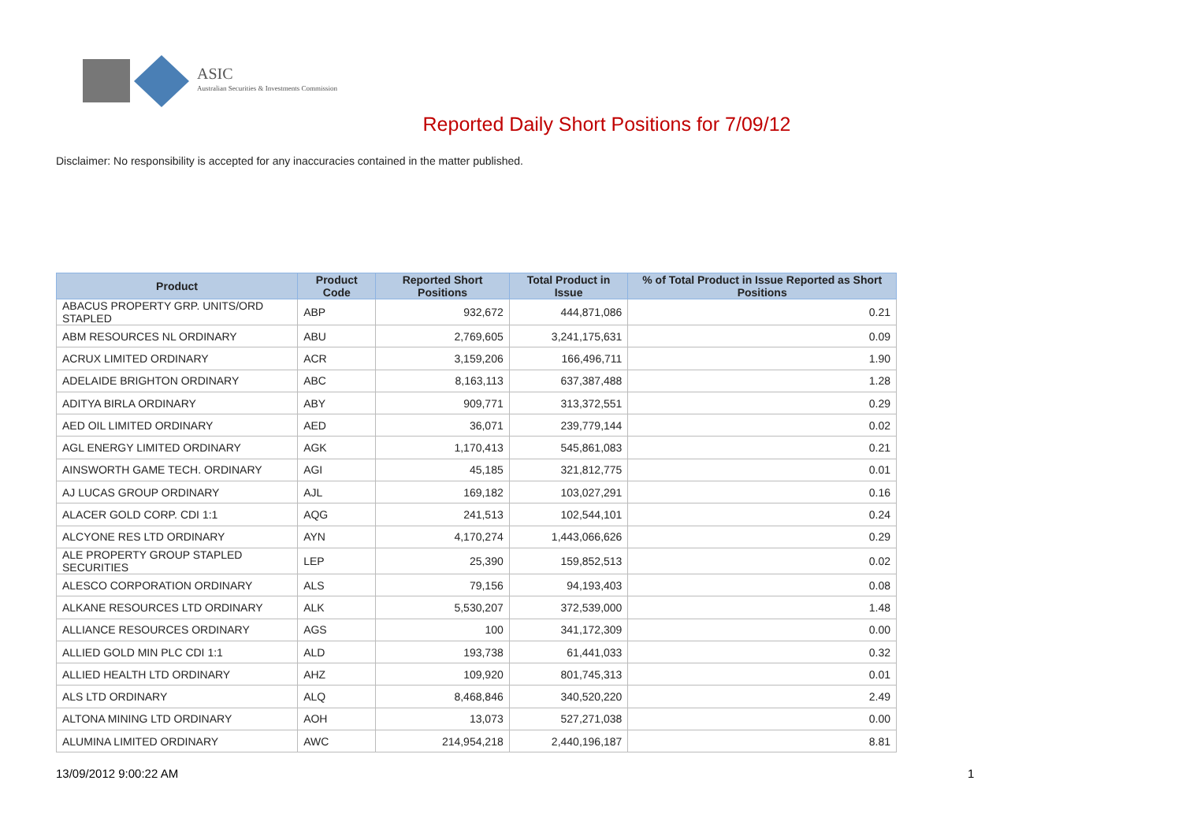ASIC
Australian Securities & Investments Commission
Reported Daily Short Positions for 7/09/12
Disclaimer: No responsibility is accepted for any inaccuracies contained in the matter published.
| Product | Product Code | Reported Short Positions | Total Product in Issue | % of Total Product in Issue Reported as Short Positions |
| --- | --- | --- | --- | --- |
| ABACUS PROPERTY GRP. UNITS/ORD STAPLED | ABP | 932,672 | 444,871,086 | 0.21 |
| ABM RESOURCES NL ORDINARY | ABU | 2,769,605 | 3,241,175,631 | 0.09 |
| ACRUX LIMITED ORDINARY | ACR | 3,159,206 | 166,496,711 | 1.90 |
| ADELAIDE BRIGHTON ORDINARY | ABC | 8,163,113 | 637,387,488 | 1.28 |
| ADITYA BIRLA ORDINARY | ABY | 909,771 | 313,372,551 | 0.29 |
| AED OIL LIMITED ORDINARY | AED | 36,071 | 239,779,144 | 0.02 |
| AGL ENERGY LIMITED ORDINARY | AGK | 1,170,413 | 545,861,083 | 0.21 |
| AINSWORTH GAME TECH. ORDINARY | AGI | 45,185 | 321,812,775 | 0.01 |
| AJ LUCAS GROUP ORDINARY | AJL | 169,182 | 103,027,291 | 0.16 |
| ALACER GOLD CORP. CDI 1:1 | AQG | 241,513 | 102,544,101 | 0.24 |
| ALCYONE RES LTD ORDINARY | AYN | 4,170,274 | 1,443,066,626 | 0.29 |
| ALE PROPERTY GROUP STAPLED SECURITIES | LEP | 25,390 | 159,852,513 | 0.02 |
| ALESCO CORPORATION ORDINARY | ALS | 79,156 | 94,193,403 | 0.08 |
| ALKANE RESOURCES LTD ORDINARY | ALK | 5,530,207 | 372,539,000 | 1.48 |
| ALLIANCE RESOURCES ORDINARY | AGS | 100 | 341,172,309 | 0.00 |
| ALLIED GOLD MIN PLC CDI 1:1 | ALD | 193,738 | 61,441,033 | 0.32 |
| ALLIED HEALTH LTD ORDINARY | AHZ | 109,920 | 801,745,313 | 0.01 |
| ALS LTD ORDINARY | ALQ | 8,468,846 | 340,520,220 | 2.49 |
| ALTONA MINING LTD ORDINARY | AOH | 13,073 | 527,271,038 | 0.00 |
| ALUMINA LIMITED ORDINARY | AWC | 214,954,218 | 2,440,196,187 | 8.81 |
13/09/2012 9:00:22 AM 1